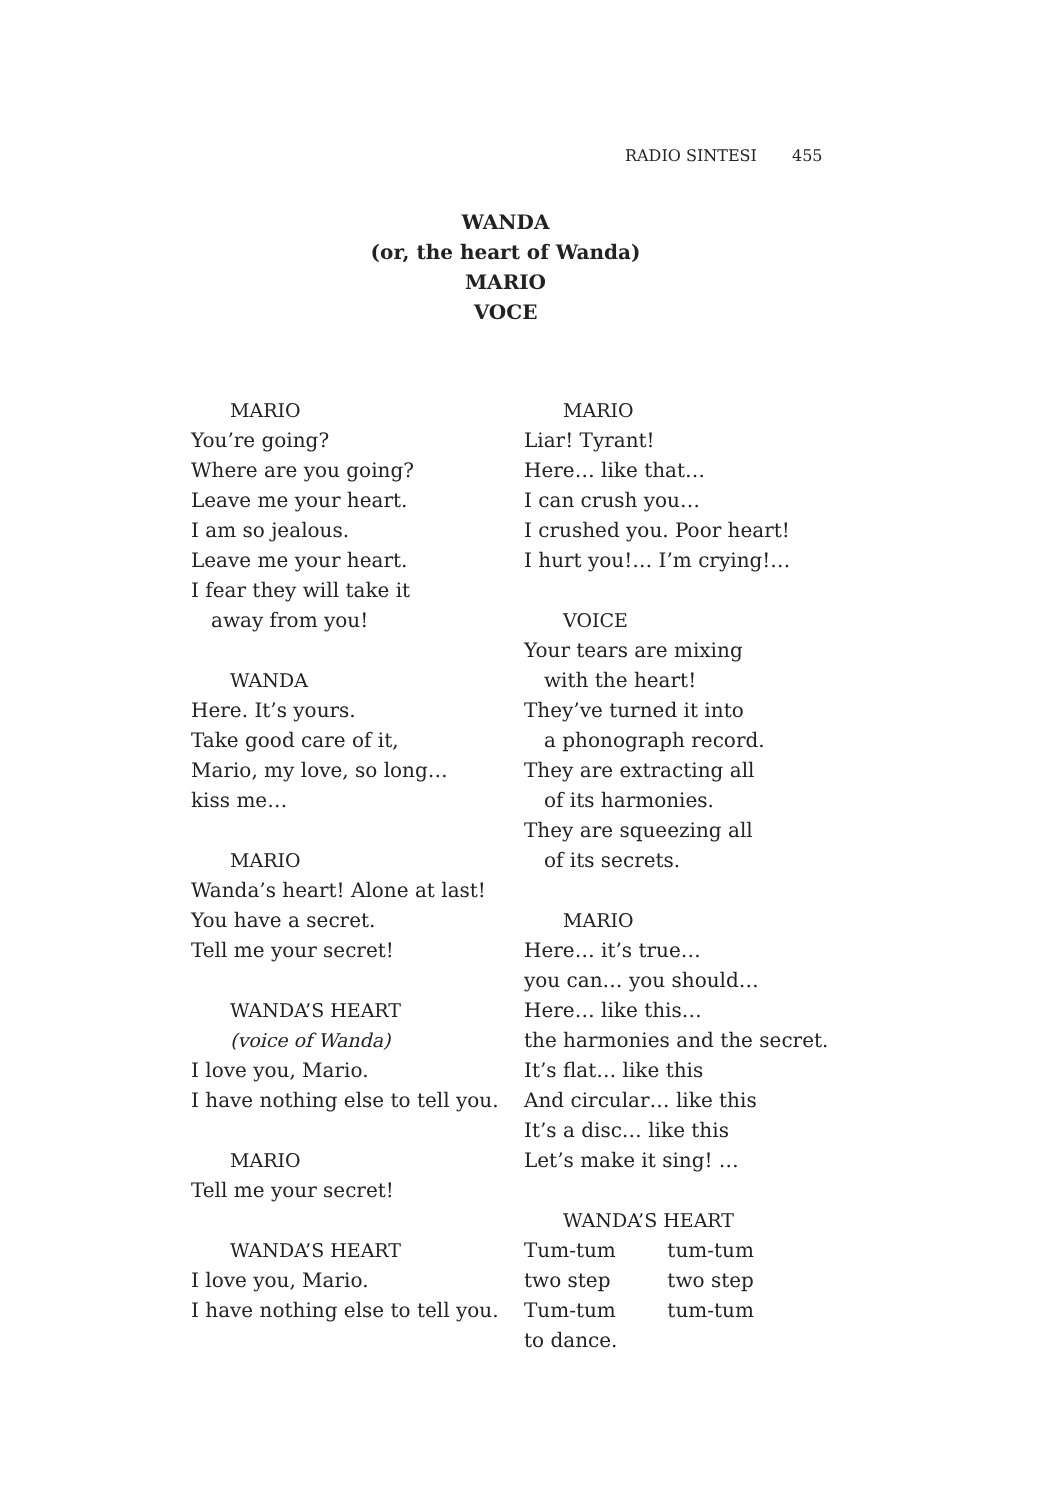RADIO SINTESI 455
WANDA
(or, the heart of Wanda)
MARIO
VOCE
MARIO
You’re going?
Where are you going?
Leave me your heart.
I am so jealous.
Leave me your heart.
I fear they will take it
away from you!
WANDA
Here. It’s yours.
Take good care of it,
Mario, my love, so long…
kiss me…
MARIO
Wanda’s heart! Alone at last!
You have a secret.
Tell me your secret!
WANDA’S HEART
(voice of Wanda)
I love you, Mario.
I have nothing else to tell you.
MARIO
Tell me your secret!
WANDA’S HEART
I love you, Mario.
I have nothing else to tell you.
MARIO
Liar! Tyrant!
Here… like that…
I can crush you…
I crushed you. Poor heart!
I hurt you!… I’m crying!…
VOICE
Your tears are mixing
with the heart!
They’ve turned it into
a phonograph record.
They are extracting all
of its harmonies.
They are squeezing all
of its secrets.
MARIO
Here… it’s true…
you can… you should…
Here… like this…
the harmonies and the secret.
It’s flat… like this
And circular… like this
It’s a disc… like this
Let’s make it sing! …
WANDA’S HEART
Tum-tum tum-tum
two step two step
Tum-tum tum-tum
to dance.